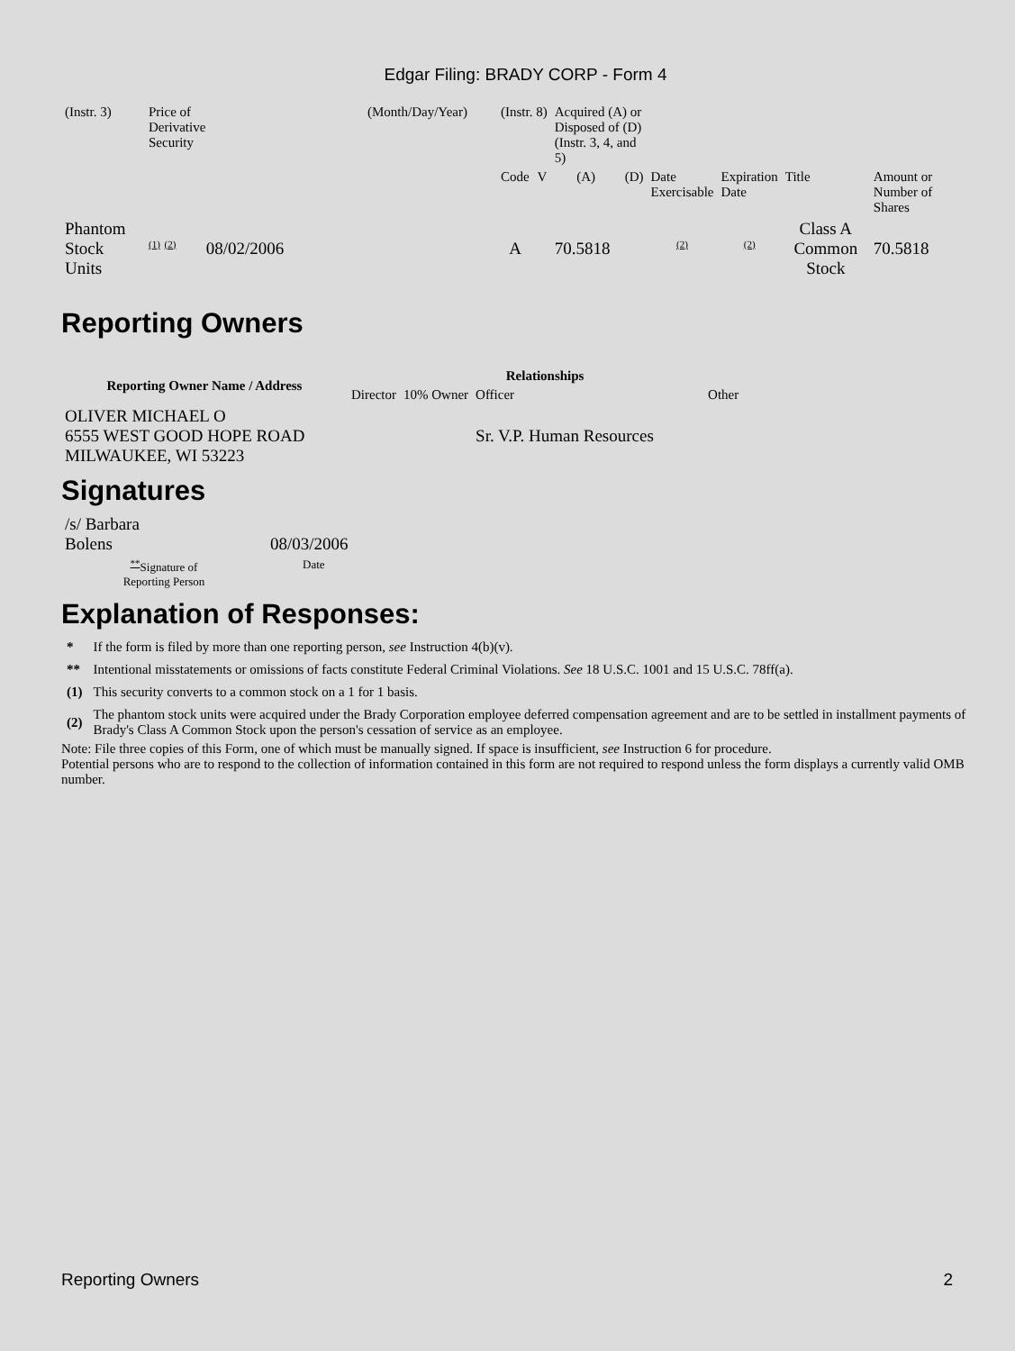Edgar Filing: BRADY CORP - Form 4
| (Instr. 3) | Price of Derivative Security | (Month/Day/Year) | (Instr. 8) | | Acquired (A) or Disposed of (D) (Instr. 3, 4, and 5) | | | | | |
| | | | Code | V | (A) | (D) | Date Exercisable | Expiration Date | Title | Amount or Number of Shares |
| Phantom Stock Units | <sup>(1)</sup> <sup>(2)</sup> 08/02/2006 | | A | | 70.5818 | | <sup>(2)</sup> | <sup>(2)</sup> | Class A Common Stock | 70.5818 |
Reporting Owners
| Reporting Owner Name / Address | Relationships | | | |
| --- | --- | --- | --- | --- |
| | Director | 10% Owner | Officer | Other |
| OLIVER MICHAEL O 6555 WEST GOOD HOPE ROAD MILWAUKEE, WI 53223 | | | Sr. V.P. Human Resources | |
Signatures
| /s/ Barbara Bolens | 08/03/2006 |
| <sup>**</sup> Signature of Reporting Person | Date |
Explanation of Responses:
| * | If the form is filed by more than one reporting person, see Instruction 4(b)(v). |
| ** | Intentional misstatements or omissions of facts constitute Federal Criminal Violations. See 18 U.S.C. 1001 and 15 U.S.C. 78ff(a). |
| (1) | This security converts to a common stock on a 1 for 1 basis. |
| (2) | The phantom stock units were acquired under the Brady Corporation employee deferred compensation agreement and are to be settled in installment payments of Brady's Class A Common Stock upon the person's cessation of service as an employee. |
Note: File three copies of this Form, one of which must be manually signed. If space is insufficient, see Instruction 6 for procedure.
Potential persons who are to respond to the collection of information contained in this form are not required to respond unless the form displays a currently valid OMB number.
Reporting Owners 2